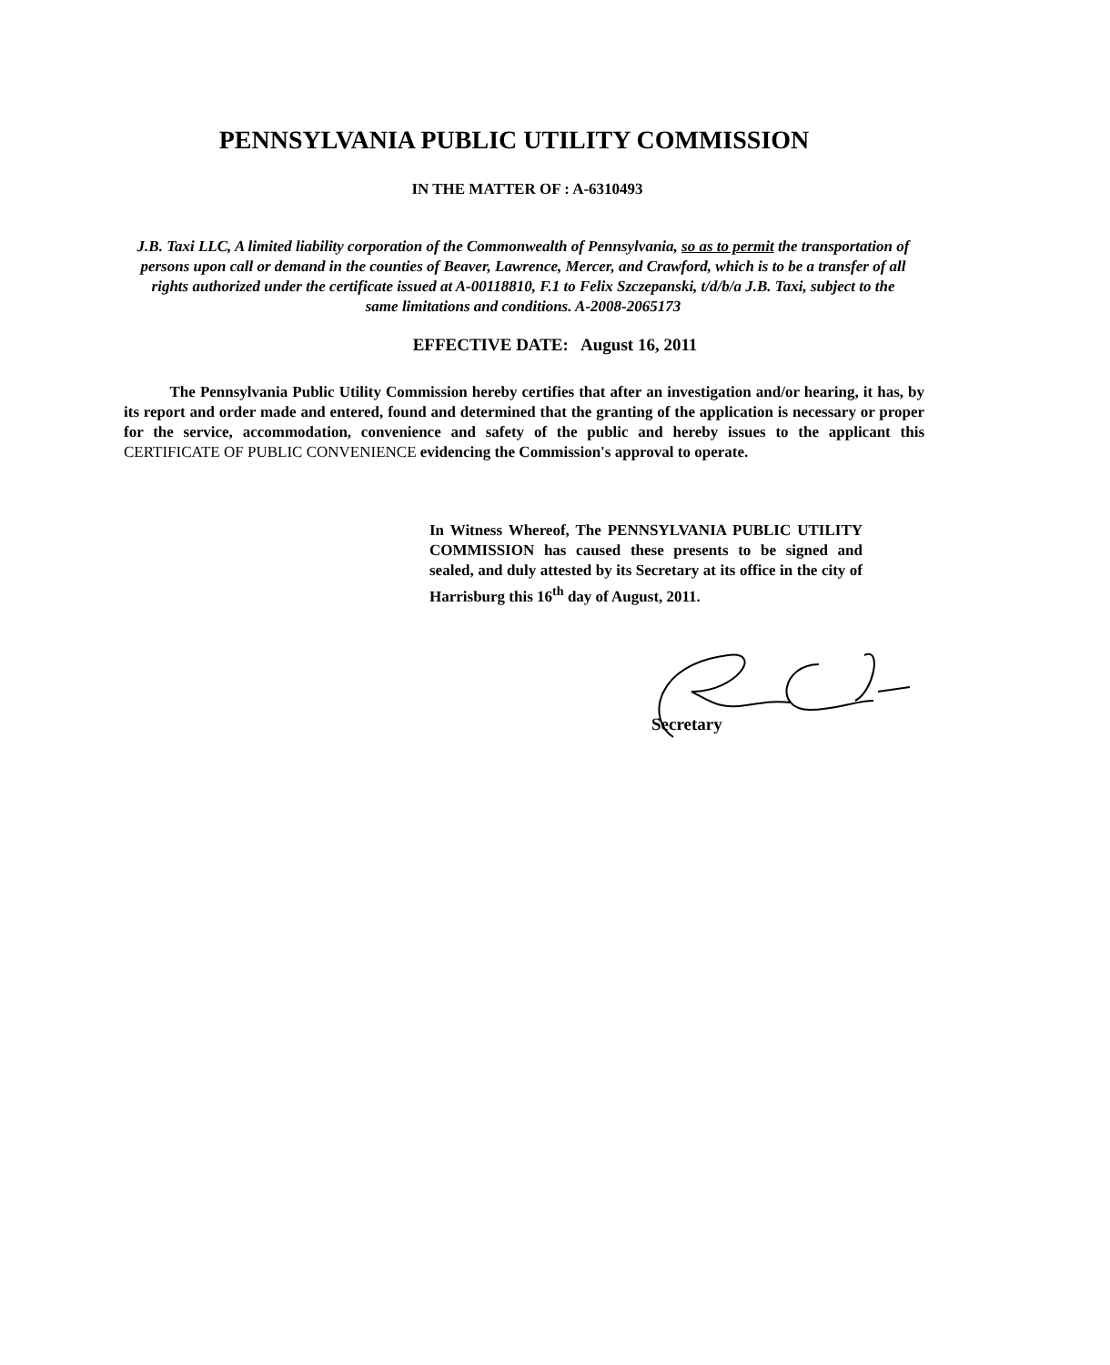PENNSYLVANIA PUBLIC UTILITY COMMISSION
IN THE MATTER OF : A-6310493
J.B. Taxi LLC, A limited liability corporation of the Commonwealth of Pennsylvania, so as to permit the transportation of persons upon call or demand in the counties of Beaver, Lawrence, Mercer, and Crawford, which is to be a transfer of all rights authorized under the certificate issued at A-00118810, F.1 to Felix Szczepanski, t/d/b/a J.B. Taxi, subject to the same limitations and conditions. A-2008-2065173
EFFECTIVE DATE: August 16, 2011
The Pennsylvania Public Utility Commission hereby certifies that after an investigation and/or hearing, it has, by its report and order made and entered, found and determined that the granting of the application is necessary or proper for the service, accommodation, convenience and safety of the public and hereby issues to the applicant this CERTIFICATE OF PUBLIC CONVENIENCE evidencing the Commission's approval to operate.
In Witness Whereof, The PENNSYLVANIA PUBLIC UTILITY COMMISSION has caused these presents to be signed and sealed, and duly attested by its Secretary at its office in the city of Harrisburg this 16<sup>th</sup> day of August, 2011.
Secretary